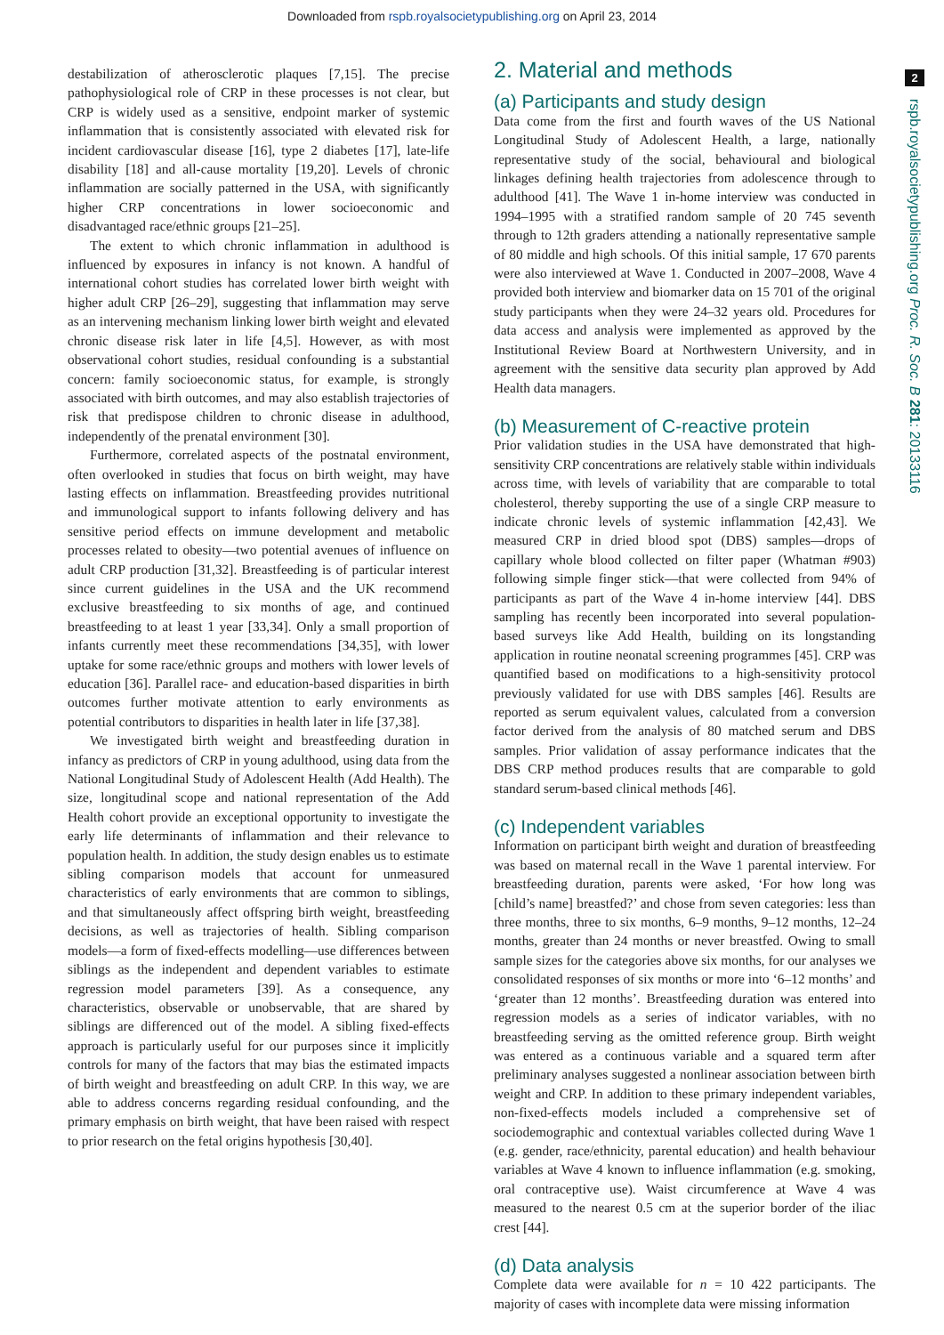Downloaded from rspb.royalsocietypublishing.org on April 23, 2014
2
rspb.royalsocietypublishing.org Proc. R. Soc. B 281: 20133116
destabilization of atherosclerotic plaques [7,15]. The precise pathophysiological role of CRP in these processes is not clear, but CRP is widely used as a sensitive, endpoint marker of systemic inflammation that is consistently associated with elevated risk for incident cardiovascular disease [16], type 2 diabetes [17], late-life disability [18] and all-cause mortality [19,20]. Levels of chronic inflammation are socially patterned in the USA, with significantly higher CRP concentrations in lower socioeconomic and disadvantaged race/ethnic groups [21–25].
The extent to which chronic inflammation in adulthood is influenced by exposures in infancy is not known. A handful of international cohort studies has correlated lower birth weight with higher adult CRP [26–29], suggesting that inflammation may serve as an intervening mechanism linking lower birth weight and elevated chronic disease risk later in life [4,5]. However, as with most observational cohort studies, residual confounding is a substantial concern: family socioeconomic status, for example, is strongly associated with birth outcomes, and may also establish trajectories of risk that predispose children to chronic disease in adulthood, independently of the prenatal environment [30].
Furthermore, correlated aspects of the postnatal environment, often overlooked in studies that focus on birth weight, may have lasting effects on inflammation. Breastfeeding provides nutritional and immunological support to infants following delivery and has sensitive period effects on immune development and metabolic processes related to obesity—two potential avenues of influence on adult CRP production [31,32]. Breastfeeding is of particular interest since current guidelines in the USA and the UK recommend exclusive breastfeeding to six months of age, and continued breastfeeding to at least 1 year [33,34]. Only a small proportion of infants currently meet these recommendations [34,35], with lower uptake for some race/ethnic groups and mothers with lower levels of education [36]. Parallel race- and education-based disparities in birth outcomes further motivate attention to early environments as potential contributors to disparities in health later in life [37,38].
We investigated birth weight and breastfeeding duration in infancy as predictors of CRP in young adulthood, using data from the National Longitudinal Study of Adolescent Health (Add Health). The size, longitudinal scope and national representation of the Add Health cohort provide an exceptional opportunity to investigate the early life determinants of inflammation and their relevance to population health. In addition, the study design enables us to estimate sibling comparison models that account for unmeasured characteristics of early environments that are common to siblings, and that simultaneously affect offspring birth weight, breastfeeding decisions, as well as trajectories of health. Sibling comparison models—a form of fixed-effects modelling—use differences between siblings as the independent and dependent variables to estimate regression model parameters [39]. As a consequence, any characteristics, observable or unobservable, that are shared by siblings are differenced out of the model. A sibling fixed-effects approach is particularly useful for our purposes since it implicitly controls for many of the factors that may bias the estimated impacts of birth weight and breastfeeding on adult CRP. In this way, we are able to address concerns regarding residual confounding, and the primary emphasis on birth weight, that have been raised with respect to prior research on the fetal origins hypothesis [30,40].
2. Material and methods
(a) Participants and study design
Data come from the first and fourth waves of the US National Longitudinal Study of Adolescent Health, a large, nationally representative study of the social, behavioural and biological linkages defining health trajectories from adolescence through to adulthood [41]. The Wave 1 in-home interview was conducted in 1994–1995 with a stratified random sample of 20 745 seventh through to 12th graders attending a nationally representative sample of 80 middle and high schools. Of this initial sample, 17 670 parents were also interviewed at Wave 1. Conducted in 2007–2008, Wave 4 provided both interview and biomarker data on 15 701 of the original study participants when they were 24–32 years old. Procedures for data access and analysis were implemented as approved by the Institutional Review Board at Northwestern University, and in agreement with the sensitive data security plan approved by Add Health data managers.
(b) Measurement of C-reactive protein
Prior validation studies in the USA have demonstrated that high-sensitivity CRP concentrations are relatively stable within individuals across time, with levels of variability that are comparable to total cholesterol, thereby supporting the use of a single CRP measure to indicate chronic levels of systemic inflammation [42,43]. We measured CRP in dried blood spot (DBS) samples—drops of capillary whole blood collected on filter paper (Whatman #903) following simple finger stick—that were collected from 94% of participants as part of the Wave 4 in-home interview [44]. DBS sampling has recently been incorporated into several population-based surveys like Add Health, building on its longstanding application in routine neonatal screening programmes [45]. CRP was quantified based on modifications to a high-sensitivity protocol previously validated for use with DBS samples [46]. Results are reported as serum equivalent values, calculated from a conversion factor derived from the analysis of 80 matched serum and DBS samples. Prior validation of assay performance indicates that the DBS CRP method produces results that are comparable to gold standard serum-based clinical methods [46].
(c) Independent variables
Information on participant birth weight and duration of breastfeeding was based on maternal recall in the Wave 1 parental interview. For breastfeeding duration, parents were asked, ‘For how long was [child’s name] breastfed?’ and chose from seven categories: less than three months, three to six months, 6–9 months, 9–12 months, 12–24 months, greater than 24 months or never breastfed. Owing to small sample sizes for the categories above six months, for our analyses we consolidated responses of six months or more into ‘6–12 months’ and ‘greater than 12 months’. Breastfeeding duration was entered into regression models as a series of indicator variables, with no breastfeeding serving as the omitted reference group. Birth weight was entered as a continuous variable and a squared term after preliminary analyses suggested a nonlinear association between birth weight and CRP. In addition to these primary independent variables, non-fixed-effects models included a comprehensive set of sociodemographic and contextual variables collected during Wave 1 (e.g. gender, race/ethnicity, parental education) and health behaviour variables at Wave 4 known to influence inflammation (e.g. smoking, oral contraceptive use). Waist circumference at Wave 4 was measured to the nearest 0.5 cm at the superior border of the iliac crest [44].
(d) Data analysis
Complete data were available for n = 10 422 participants. The majority of cases with incomplete data were missing information